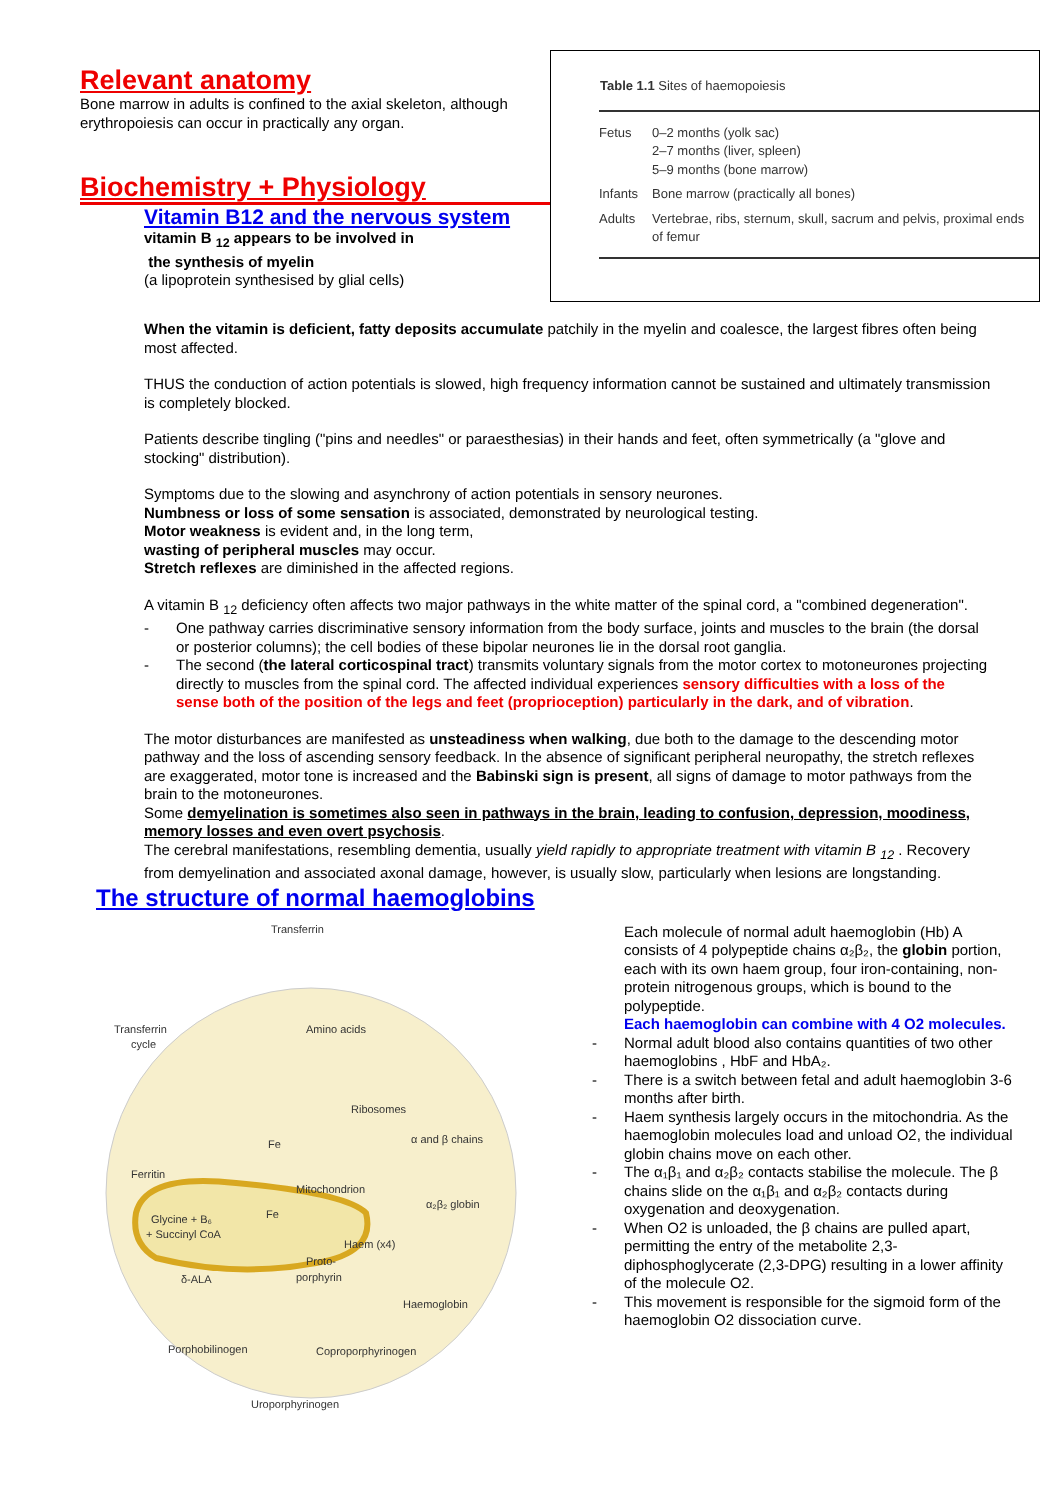Relevant anatomy
Bone marrow in adults is confined to the axial skeleton, although erythropoiesis can occur in practically any organ.
Biochemistry + Physiology
Vitamin B12 and the nervous system
vitamin B <sub>12</sub> appears to be involved in
the synthesis of myelin
(a lipoprotein synthesised by glial cells)
| Table 1.1 Sites of haemopoiesis | |
| --- | --- |
| Fetus | 0–2 months (yolk sac) 2–7 months (liver, spleen) 5–9 months (bone marrow) |
| Infants | Bone marrow (practically all bones) |
| Adults | Vertebrae, ribs, sternum, skull, sacrum and pelvis, proximal ends of femur |
When the vitamin is deficient, fatty deposits accumulate patchily in the myelin and coalesce, the largest fibres often being most affected.
THUS the conduction of action potentials is slowed, high frequency information cannot be sustained and ultimately transmission is completely blocked.
Patients describe tingling ("pins and needles" or paraesthesias) in their hands and feet, often symmetrically (a "glove and stocking" distribution).
Symptoms due to the slowing and asynchrony of action potentials in sensory neurones.
Numbness or loss of some sensation is associated, demonstrated by neurological testing.
Motor weakness is evident and, in the long term,
wasting of peripheral muscles may occur.
Stretch reflexes are diminished in the affected regions.
A vitamin B <sub>12</sub> deficiency often affects two major pathways in the white matter of the spinal cord, a "combined degeneration".
- One pathway carries discriminative sensory information from the body surface, joints and muscles to the brain (the dorsal or posterior columns); the cell bodies of these bipolar neurones lie in the dorsal root ganglia.
- The second (the lateral corticospinal tract) transmits voluntary signals from the motor cortex to motoneurones projecting directly to muscles from the spinal cord. The affected individual experiences sensory difficulties with a loss of the sense both of the position of the legs and feet (proprioception) particularly in the dark, and of vibration.
The motor disturbances are manifested as unsteadiness when walking, due both to the damage to the descending motor pathway and the loss of ascending sensory feedback. In the absence of significant peripheral neuropathy, the stretch reflexes are exaggerated, motor tone is increased and the Babinski sign is present, all signs of damage to motor pathways from the brain to the motoneurones.
Some demyelination is sometimes also seen in pathways in the brain, leading to confusion, depression, moodiness, memory losses and even overt psychosis.
The cerebral manifestations, resembling dementia, usually yield rapidly to appropriate treatment with vitamin B <sub>12</sub> . Recovery from demyelination and associated axonal damage, however, is usually slow, particularly when lesions are longstanding.
The structure of normal haemoglobins
Transferrin
Transferrin
cycle
Amino acids
Ribosomes
α and β chains
Fe
Ferritin
Mitochondrion
α₂β₂ globin
Glycine + B₆
+ Succinyl CoA
Fe
Haem (x4)
Proto-
porphyrin
δ-ALA
Haemoglobin
Porphobilinogen
Coproporphyrinogen
Uroporphyrinogen
Each molecule of normal adult haemoglobin (Hb) A consists of 4 polypeptide chains α₂β₂, the globin portion, each with its own haem group, four iron-containing, non-protein nitrogenous groups, which is bound to the polypeptide.
Each haemoglobin can combine with 4 O2 molecules.
- Normal adult blood also contains quantities of two other haemoglobins , HbF and HbA₂.
- There is a switch between fetal and adult haemoglobin 3-6 months after birth.
- Haem synthesis largely occurs in the mitochondria. As the haemoglobin molecules load and unload O2, the individual globin chains move on each other.
- The α₁β₁ and α₂β₂ contacts stabilise the molecule. The β chains slide on the α₁β₁ and α₂β₂ contacts during oxygenation and deoxygenation.
- When O2 is unloaded, the β chains are pulled apart, permitting the entry of the metabolite 2,3-diphosphoglycerate (2,3-DPG) resulting in a lower affinity of the molecule O2.
- This movement is responsible for the sigmoid form of the haemoglobin O2 dissociation curve.